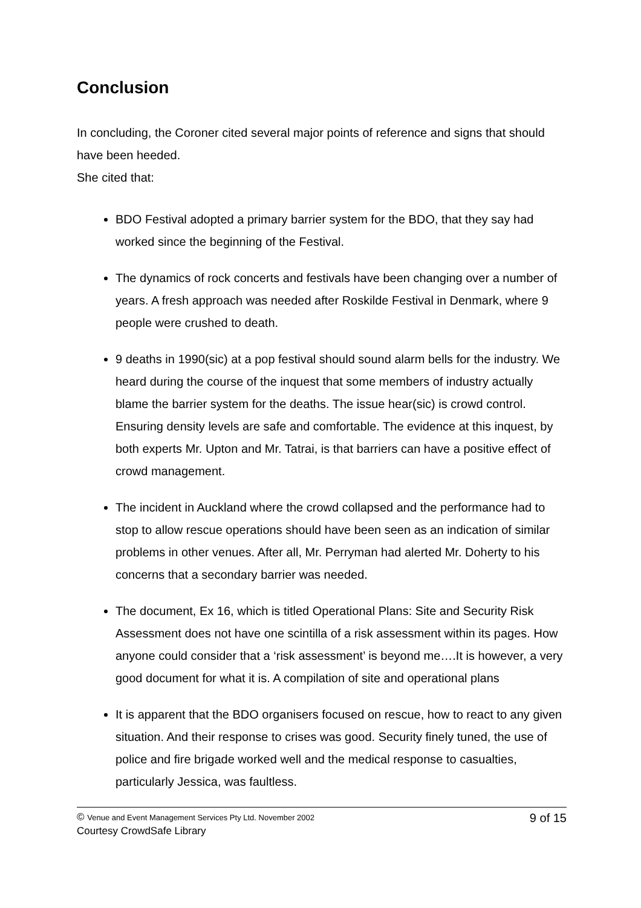Conclusion
In concluding, the Coroner cited several major points of reference and signs that should have been heeded.
She cited that:
BDO Festival adopted a primary barrier system for the BDO, that they say had worked since the beginning of the Festival.
The dynamics of rock concerts and festivals have been changing over a number of years. A fresh approach was needed after Roskilde Festival in Denmark, where 9 people were crushed to death.
9 deaths in 1990(sic) at a pop festival should sound alarm bells for the industry. We heard during the course of the inquest that some members of industry actually blame the barrier system for the deaths. The issue hear(sic) is crowd control. Ensuring density levels are safe and comfortable. The evidence at this inquest, by both experts Mr. Upton and Mr. Tatrai, is that barriers can have a positive effect of crowd management.
The incident in Auckland where the crowd collapsed and the performance had to stop to allow rescue operations should have been seen as an indication of similar problems in other venues. After all, Mr. Perryman had alerted Mr. Doherty to his concerns that a secondary barrier was needed.
The document, Ex 16, which is titled Operational Plans: Site and Security Risk Assessment does not have one scintilla of a risk assessment within its pages. How anyone could consider that a ‘risk assessment’ is beyond me….It is however, a very good document for what it is. A compilation of site and operational plans
It is apparent that the BDO organisers focused on rescue, how to react to any given situation. And their response to crises was good. Security finely tuned, the use of police and fire brigade worked well and the medical response to casualties, particularly Jessica, was faultless.
© Venue and Event Management Services Pty Ltd. November 2002 9 of 15
Courtesy CrowdSafe Library